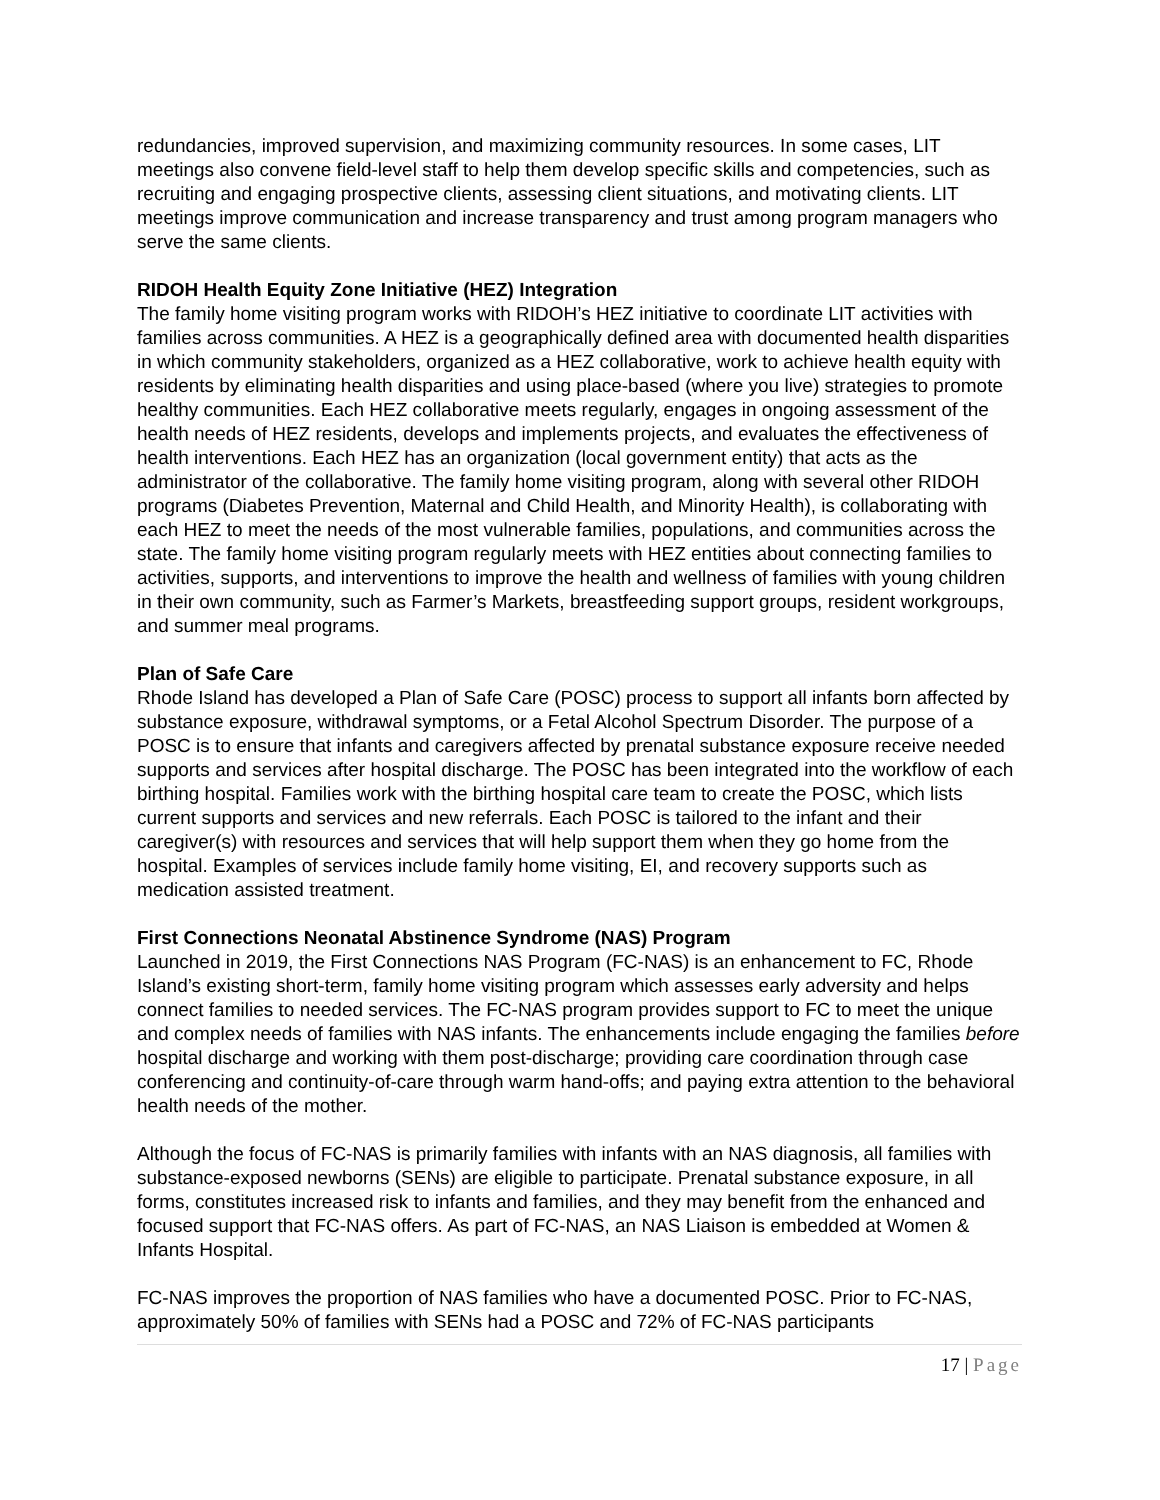redundancies, improved supervision, and maximizing community resources. In some cases, LIT meetings also convene field-level staff to help them develop specific skills and competencies, such as recruiting and engaging prospective clients, assessing client situations, and motivating clients. LIT meetings improve communication and increase transparency and trust among program managers who serve the same clients.
RIDOH Health Equity Zone Initiative (HEZ) Integration
The family home visiting program works with RIDOH’s HEZ initiative to coordinate LIT activities with families across communities. A HEZ is a geographically defined area with documented health disparities in which community stakeholders, organized as a HEZ collaborative, work to achieve health equity with residents by eliminating health disparities and using place-based (where you live) strategies to promote healthy communities. Each HEZ collaborative meets regularly, engages in ongoing assessment of the health needs of HEZ residents, develops and implements projects, and evaluates the effectiveness of health interventions. Each HEZ has an organization (local government entity) that acts as the administrator of the collaborative. The family home visiting program, along with several other RIDOH programs (Diabetes Prevention, Maternal and Child Health, and Minority Health), is collaborating with each HEZ to meet the needs of the most vulnerable families, populations, and communities across the state. The family home visiting program regularly meets with HEZ entities about connecting families to activities, supports, and interventions to improve the health and wellness of families with young children in their own community, such as Farmer’s Markets, breastfeeding support groups, resident workgroups, and summer meal programs.
Plan of Safe Care
Rhode Island has developed a Plan of Safe Care (POSC) process to support all infants born affected by substance exposure, withdrawal symptoms, or a Fetal Alcohol Spectrum Disorder. The purpose of a POSC is to ensure that infants and caregivers affected by prenatal substance exposure receive needed supports and services after hospital discharge. The POSC has been integrated into the workflow of each birthing hospital. Families work with the birthing hospital care team to create the POSC, which lists current supports and services and new referrals. Each POSC is tailored to the infant and their caregiver(s) with resources and services that will help support them when they go home from the hospital. Examples of services include family home visiting, EI, and recovery supports such as medication assisted treatment.
First Connections Neonatal Abstinence Syndrome (NAS) Program
Launched in 2019, the First Connections NAS Program (FC-NAS) is an enhancement to FC, Rhode Island’s existing short-term, family home visiting program which assesses early adversity and helps connect families to needed services. The FC-NAS program provides support to FC to meet the unique and complex needs of families with NAS infants. The enhancements include engaging the families before hospital discharge and working with them post-discharge; providing care coordination through case conferencing and continuity-of-care through warm hand-offs; and paying extra attention to the behavioral health needs of the mother.
Although the focus of FC-NAS is primarily families with infants with an NAS diagnosis, all families with substance-exposed newborns (SENs) are eligible to participate. Prenatal substance exposure, in all forms, constitutes increased risk to infants and families, and they may benefit from the enhanced and focused support that FC-NAS offers. As part of FC-NAS, an NAS Liaison is embedded at Women & Infants Hospital.
FC-NAS improves the proportion of NAS families who have a documented POSC. Prior to FC-NAS, approximately 50% of families with SENs had a POSC and 72% of FC-NAS participants
17 | Page